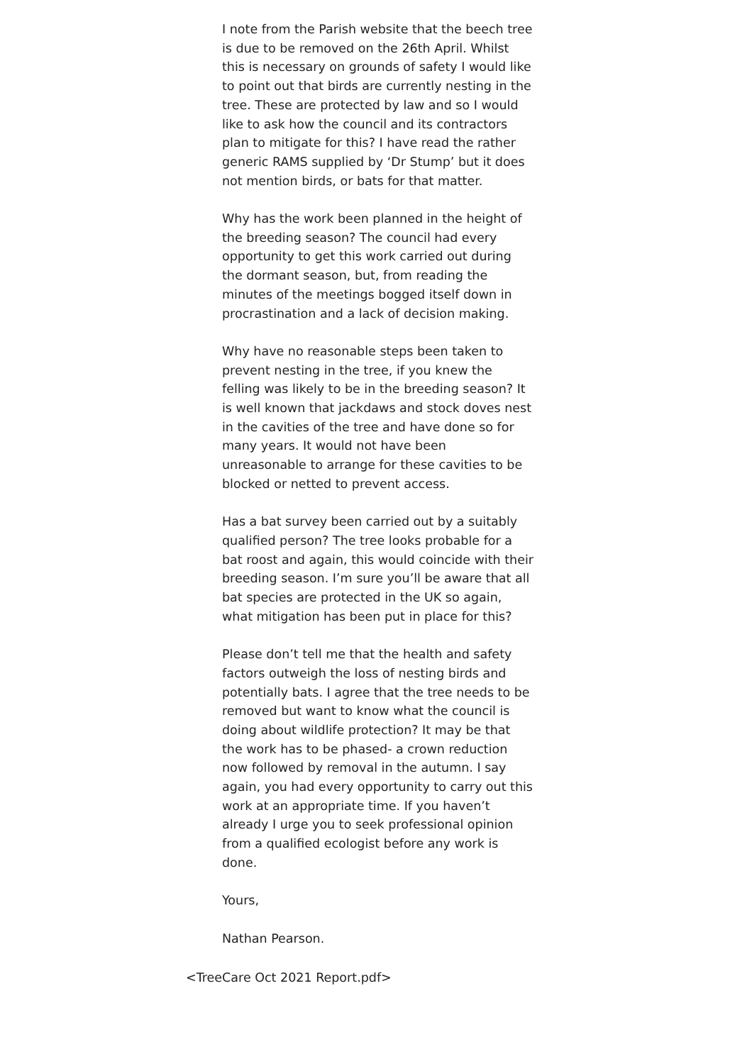I note from the Parish website that the beech tree is due to be removed on the 26th April. Whilst this is necessary on grounds of safety I would like to point out that birds are currently nesting in the tree. These are protected by law and so I would like to ask how the council and its contractors plan to mitigate for this? I have read the rather generic RAMS supplied by ‘Dr Stump’ but it does not mention birds, or bats for that matter.
Why has the work been planned in the height of the breeding season? The council had every opportunity to get this work carried out during the dormant season, but, from reading the minutes of the meetings bogged itself down in procrastination and a lack of decision making.
Why have no reasonable steps been taken to prevent nesting in the tree, if you knew the felling was likely to be in the breeding season? It is well known that jackdaws and stock doves nest in the cavities of the tree and have done so for many years. It would not have been unreasonable to arrange for these cavities to be blocked or netted to prevent access.
Has a bat survey been carried out by a suitably qualified person? The tree looks probable for a bat roost and again, this would coincide with their breeding season. I’m sure you’ll be aware that all bat species are protected in the UK so again, what mitigation has been put in place for this?
Please don’t tell me that the health and safety factors outweigh the loss of nesting birds and potentially bats. I agree that the tree needs to be removed but want to know what the council is doing about wildlife protection? It may be that the work has to be phased- a crown reduction now followed by removal in the autumn. I say again, you had every opportunity to carry out this work at an appropriate time. If you haven’t already I urge you to seek professional opinion from a qualified ecologist before any work is done.
Yours,
Nathan Pearson.
<TreeCare Oct 2021 Report.pdf>